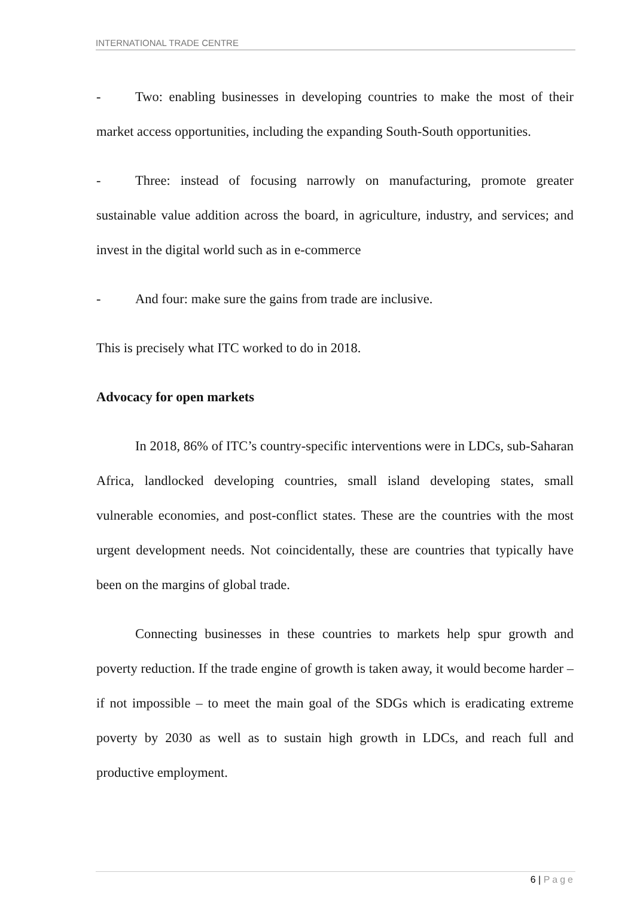INTERNATIONAL TRADE CENTRE
- Two: enabling businesses in developing countries to make the most of their market access opportunities, including the expanding South-South opportunities.
- Three: instead of focusing narrowly on manufacturing, promote greater sustainable value addition across the board, in agriculture, industry, and services; and invest in the digital world such as in e-commerce
- And four: make sure the gains from trade are inclusive.
This is precisely what ITC worked to do in 2018.
Advocacy for open markets
In 2018, 86% of ITC’s country-specific interventions were in LDCs, sub-Saharan Africa, landlocked developing countries, small island developing states, small vulnerable economies, and post-conflict states. These are the countries with the most urgent development needs. Not coincidentally, these are countries that typically have been on the margins of global trade.
Connecting businesses in these countries to markets help spur growth and poverty reduction. If the trade engine of growth is taken away, it would become harder – if not impossible – to meet the main goal of the SDGs which is eradicating extreme poverty by 2030 as well as to sustain high growth in LDCs, and reach full and productive employment.
6 | Page